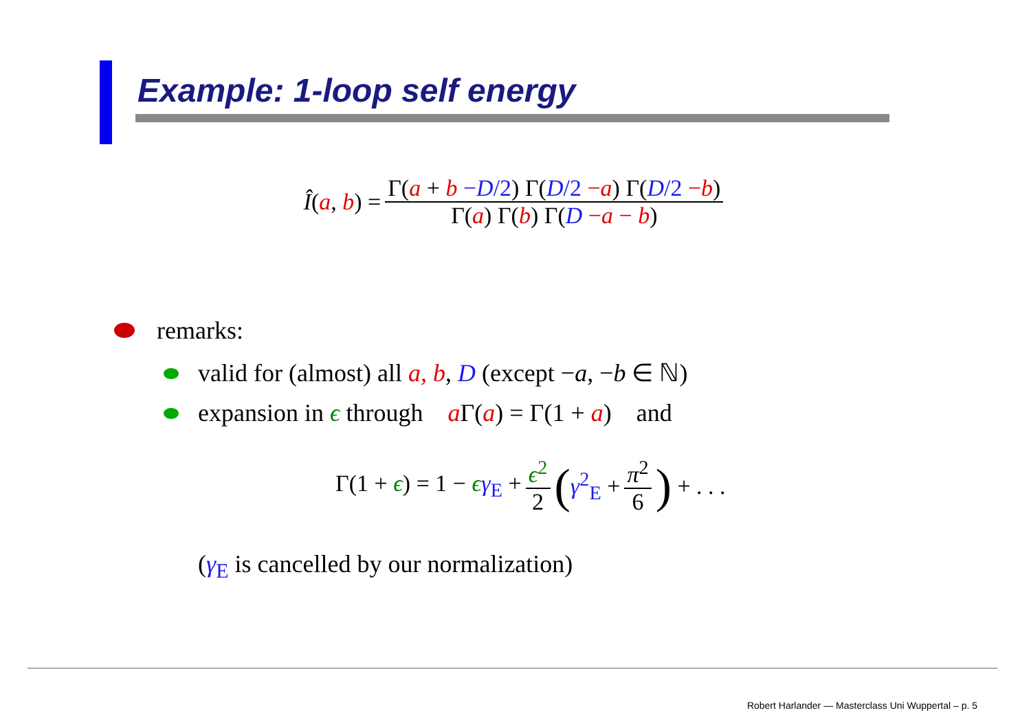Example: 1-loop self energy
Î(a, b) = Γ(a + b −D/2) Γ(D/2 −a) Γ(D/2 −b) Γ(a) Γ(b) Γ(D −a − b)
remarks:
valid for (almost) all a, b, D (except −a, −b ∈ ℕ)
expansion in ϵ through a Γ(a) = Γ(1 + a) and
Γ(1 + ϵ) = 1 − ϵγ<sub>E</sub> + ϵ<sup>2</sup> 2 (γ<sup>2</sup><sub>E</sub> + π<sup>2</sup> 6) + . . .
(γ<sub>E</sub> is cancelled by our normalization)
Robert Harlander — Masterclass Uni Wuppertal – p. 5